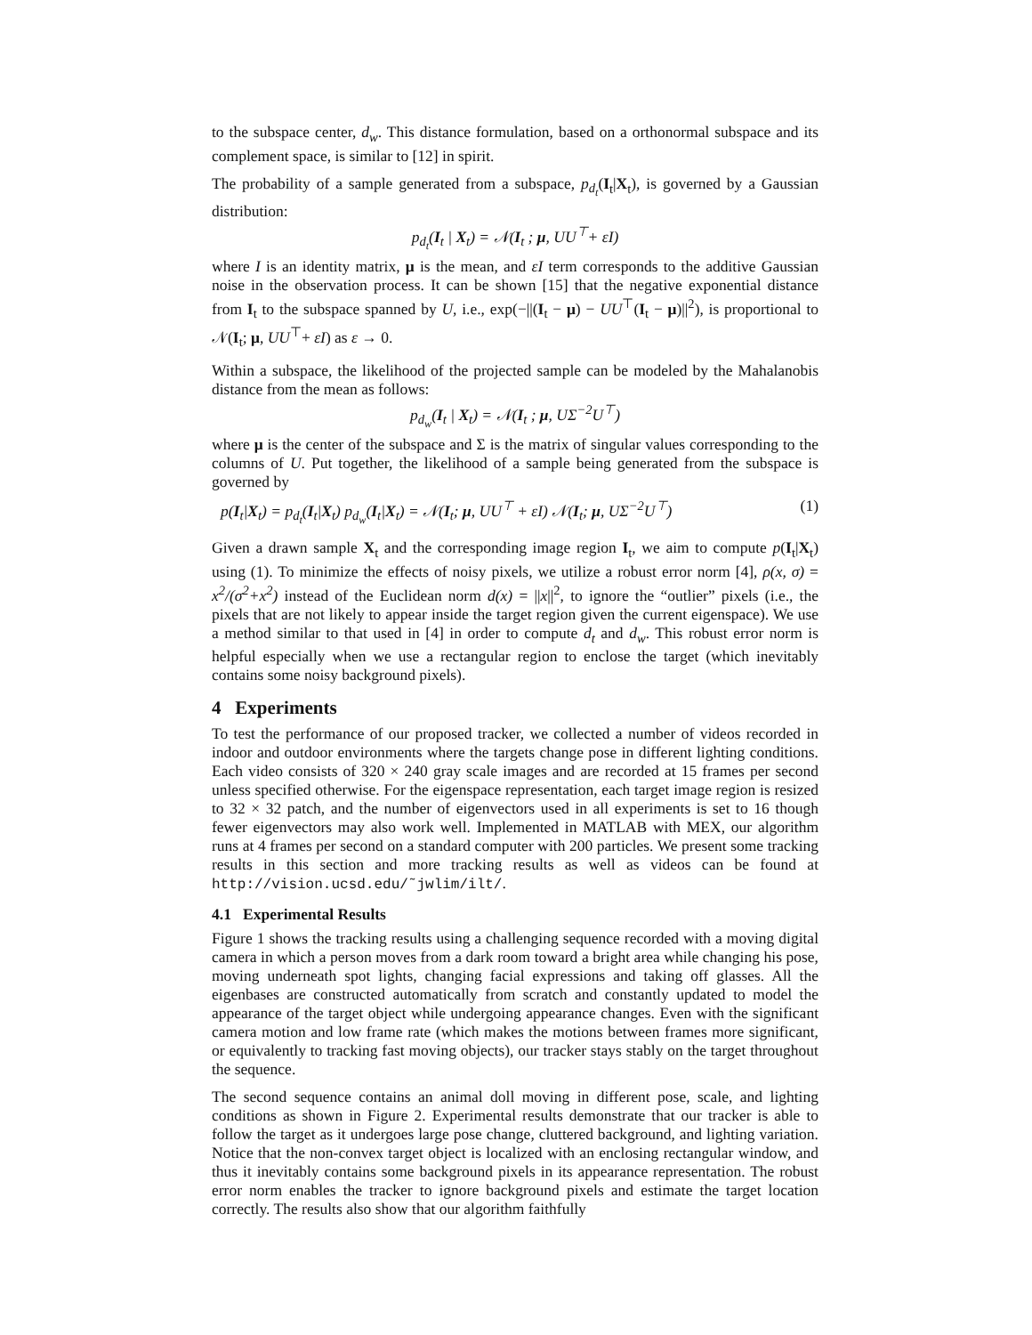to the subspace center, d<sub>w</sub>. This distance formulation, based on a orthonormal subspace and its complement space, is similar to [12] in spirit.
The probability of a sample generated from a subspace, p<sub>d<sub>t</sub></sub>(I<sub>t</sub>|X<sub>t</sub>), is governed by a Gaussian distribution:
p<sub>d<sub>t</sub></sub>(I<sub>t</sub> | X<sub>t</sub>) = 𝒩(I<sub>t</sub> ; μ, UU<sup>⊤</sup>+ εI)
where I is an identity matrix, μ is the mean, and εI term corresponds to the additive Gaussian noise in the observation process. It can be shown [15] that the negative exponential distance from I<sub>t</sub> to the subspace spanned by U, i.e., exp(−||(I<sub>t</sub> − μ) − UU<sup>⊤</sup>(I<sub>t</sub> − μ)||<sup>2</sup>), is proportional to 𝒩(I<sub>t</sub>; μ, UU<sup>⊤</sup>+ εI) as ε → 0.
Within a subspace, the likelihood of the projected sample can be modeled by the Mahalanobis distance from the mean as follows:
p<sub>d<sub>w</sub></sub>(I<sub>t</sub> | X<sub>t</sub>) = 𝒩(I<sub>t</sub> ; μ, UΣ<sup>−2</sup>U<sup>⊤</sup>)
where μ is the center of the subspace and Σ is the matrix of singular values corresponding to the columns of U. Put together, the likelihood of a sample being generated from the subspace is governed by
p(I<sub>t</sub>|X<sub>t</sub>) = p<sub>d<sub>t</sub></sub>(I<sub>t</sub>|X<sub>t</sub>) p<sub>d<sub>w</sub></sub>(I<sub>t</sub>|X<sub>t</sub>) = 𝒩(I<sub>t</sub>; μ, UU<sup>⊤</sup> + εI) 𝒩(I<sub>t</sub>; μ, UΣ<sup>−2</sup>U<sup>⊤</sup>) (1)
Given a drawn sample X<sub>t</sub> and the corresponding image region I<sub>t</sub>, we aim to compute p(I<sub>t</sub>|X<sub>t</sub>) using (1). To minimize the effects of noisy pixels, we utilize a robust error norm [4], ρ(x, σ) = x<sup>2</sup>/(σ<sup>2</sup>+x<sup>2</sup>) instead of the Euclidean norm d(x) = ||x||<sup>2</sup>, to ignore the “outlier” pixels (i.e., the pixels that are not likely to appear inside the target region given the current eigenspace). We use a method similar to that used in [4] in order to compute d<sub>t</sub> and d<sub>w</sub>. This robust error norm is helpful especially when we use a rectangular region to enclose the target (which inevitably contains some noisy background pixels).
4 Experiments
To test the performance of our proposed tracker, we collected a number of videos recorded in indoor and outdoor environments where the targets change pose in different lighting conditions. Each video consists of 320 × 240 gray scale images and are recorded at 15 frames per second unless specified otherwise. For the eigenspace representation, each target image region is resized to 32 × 32 patch, and the number of eigenvectors used in all experiments is set to 16 though fewer eigenvectors may also work well. Implemented in MATLAB with MEX, our algorithm runs at 4 frames per second on a standard computer with 200 particles. We present some tracking results in this section and more tracking results as well as videos can be found at http://vision.ucsd.edu/˜jwlim/ilt/.
4.1 Experimental Results
Figure 1 shows the tracking results using a challenging sequence recorded with a moving digital camera in which a person moves from a dark room toward a bright area while changing his pose, moving underneath spot lights, changing facial expressions and taking off glasses. All the eigenbases are constructed automatically from scratch and constantly updated to model the appearance of the target object while undergoing appearance changes. Even with the significant camera motion and low frame rate (which makes the motions between frames more significant, or equivalently to tracking fast moving objects), our tracker stays stably on the target throughout the sequence.
The second sequence contains an animal doll moving in different pose, scale, and lighting conditions as shown in Figure 2. Experimental results demonstrate that our tracker is able to follow the target as it undergoes large pose change, cluttered background, and lighting variation. Notice that the non-convex target object is localized with an enclosing rectangular window, and thus it inevitably contains some background pixels in its appearance representation. The robust error norm enables the tracker to ignore background pixels and estimate the target location correctly. The results also show that our algorithm faithfully